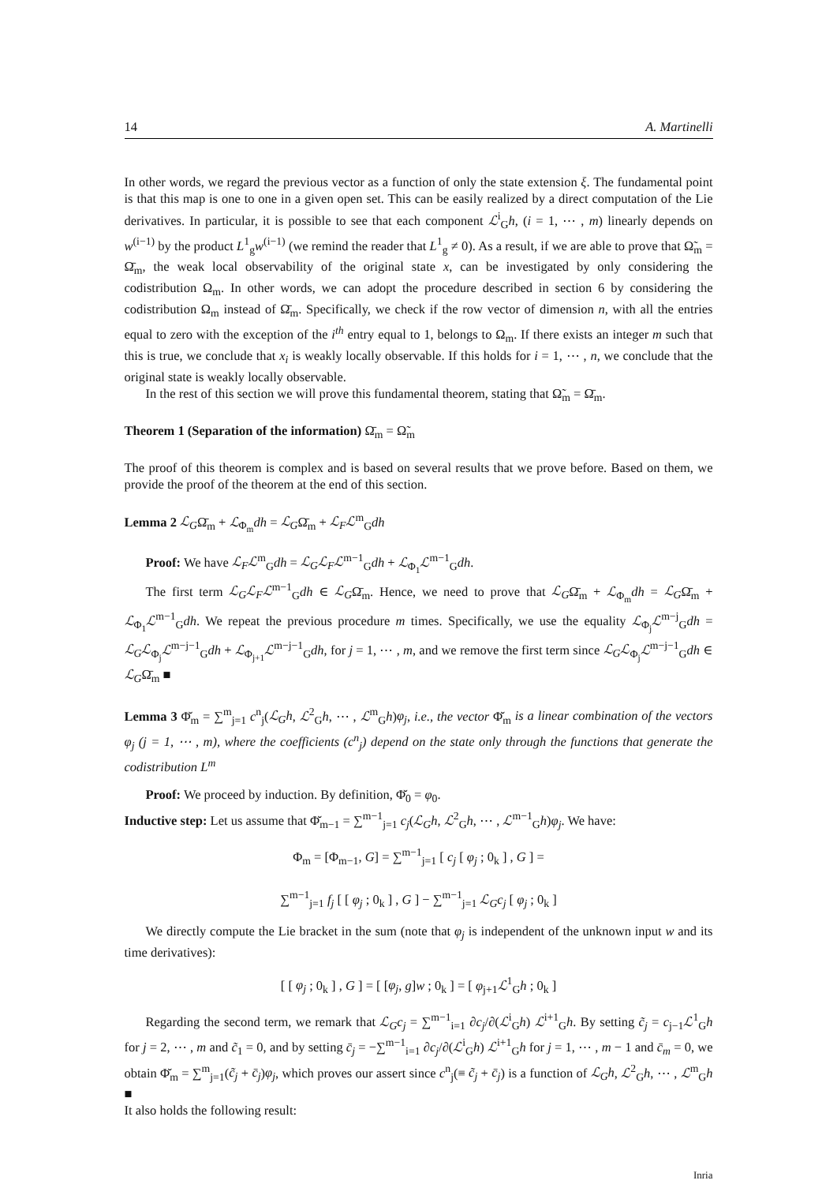14 A. Martinelli
In other words, we regard the previous vector as a function of only the state extension ξ. The fundamental point is that this map is one to one in a given open set. This can be easily realized by a direct computation of the Lie derivatives. In particular, it is possible to see that each component ℒ<sup>i</sup><sub>G</sub>h, (i = 1, ⋯ , m) linearly depends on w<sup>(i−1)</sup> by the product L<sup>1</sup><sub>g</sub>w<sup>(i−1)</sup> (we remind the reader that L<sup>1</sup><sub>g</sub> ≠ 0). As a result, if we are able to prove that Ω̃<sub>m</sub> = Ω̄<sub>m</sub>, the weak local observability of the original state x, can be investigated by only considering the codistribution Ω<sub>m</sub>. In other words, we can adopt the procedure described in section 6 by considering the codistribution Ω<sub>m</sub> instead of Ω̄<sub>m</sub>. Specifically, we check if the row vector of dimension n, with all the entries equal to zero with the exception of the i<sup>th</sup> entry equal to 1, belongs to Ω<sub>m</sub>. If there exists an integer m such that this is true, we conclude that x<sub>i</sub> is weakly locally observable. If this holds for i = 1, ⋯ , n, we conclude that the original state is weakly locally observable.
In the rest of this section we will prove this fundamental theorem, stating that Ω̃<sub>m</sub> = Ω̄<sub>m</sub>.
Theorem 1 (Separation of the information) Ω̄<sub>m</sub> = Ω̃<sub>m</sub>
The proof of this theorem is complex and is based on several results that we prove before. Based on them, we provide the proof of the theorem at the end of this section.
Lemma 2 ℒ<sub>G</sub>Ω̄<sub>m</sub> + ℒ<sub>Φ<sub>m</sub></sub>dh = ℒ<sub>G</sub>Ω̄<sub>m</sub> + ℒ<sub>F</sub>ℒ<sup>m</sup><sub>G</sub>dh
Proof: We have ℒ<sub>F</sub>ℒ<sup>m</sup><sub>G</sub>dh = ℒ<sub>G</sub>ℒ<sub>F</sub>ℒ<sup>m−1</sup><sub>G</sub>dh + ℒ<sub>Φ<sub>1</sub></sub>ℒ<sup>m−1</sup><sub>G</sub>dh.
The first term ℒ<sub>G</sub>ℒ<sub>F</sub>ℒ<sup>m−1</sup><sub>G</sub>dh ∈ ℒ<sub>G</sub>Ω̄<sub>m</sub>. Hence, we need to prove that ℒ<sub>G</sub>Ω̄<sub>m</sub> + ℒ<sub>Φ<sub>m</sub></sub>dh = ℒ<sub>G</sub>Ω̄<sub>m</sub> + ℒ<sub>Φ<sub>1</sub></sub>ℒ<sup>m−1</sup><sub>G</sub>dh. We repeat the previous procedure m times. Specifically, we use the equality ℒ<sub>Φ<sub>j</sub></sub>ℒ<sup>m−j</sup><sub>G</sub>dh = ℒ<sub>G</sub>ℒ<sub>Φ<sub>j</sub></sub>ℒ<sup>m−j−1</sup><sub>G</sub>dh + ℒ<sub>Φ<sub>j+1</sub></sub>ℒ<sup>m−j−1</sup><sub>G</sub>dh, for j = 1, ⋯ , m, and we remove the first term since ℒ<sub>G</sub>ℒ<sub>Φ<sub>j</sub></sub>ℒ<sup>m−j−1</sup><sub>G</sub>dh ∈ ℒ<sub>G</sub>Ω̄<sub>m</sub> ■
Lemma 3 Φ̆<sub>m</sub> = ∑<sup>m</sup><sub>j=1</sub> c<sup>n</sup><sub>j</sub>(ℒ<sub>G</sub>h, ℒ<sup>2</sup><sub>G</sub>h, ⋯ , ℒ<sup>m</sup><sub>G</sub>h)φ<sub>j</sub>, i.e., the vector Φ̆<sub>m</sub> is a linear combination of the vectors φ<sub>j</sub> (j = 1, ⋯ , m), where the coefficients (c<sup>n</sup><sub>j</sub>) depend on the state only through the functions that generate the codistribution L<sup>m</sup>
Proof: We proceed by induction. By definition, Φ̆<sub>0</sub> = φ<sub>0</sub>.
Inductive step: Let us assume that Φ̆<sub>m−1</sub> = ∑<sup>m−1</sup><sub>j=1</sub> c<sub>j</sub>(ℒ<sub>G</sub>h, ℒ<sup>2</sup><sub>G</sub>h, ⋯ , ℒ<sup>m−1</sup><sub>G</sub>h)φ<sub>j</sub>. We have:
Φ<sub>m</sub> = [Φ<sub>m−1</sub>, G] = ∑<sup>m−1</sup><sub>j=1</sub> [ c<sub>j</sub> [ φ<sub>j</sub> ; 0<sub>k</sub> ] , G ] =
∑<sup>m−1</sup><sub>j=1</sub> f<sub>j</sub> [ [ φ<sub>j</sub> ; 0<sub>k</sub> ] , G ] − ∑<sup>m−1</sup><sub>j=1</sub> ℒ<sub>G</sub>c<sub>j</sub> [ φ<sub>j</sub> ; 0<sub>k</sub> ]
We directly compute the Lie bracket in the sum (note that φ<sub>j</sub> is independent of the unknown input w and its time derivatives):
[ [ φ<sub>j</sub> ; 0<sub>k</sub> ] , G ] = [ [φ<sub>j</sub>, g]w ; 0<sub>k</sub> ] = [ φ<sub>j+1</sub>ℒ<sup>1</sup><sub>G</sub>h ; 0<sub>k</sub> ]
Regarding the second term, we remark that ℒ<sub>G</sub>c<sub>j</sub> = ∑<sup>m−1</sup><sub>i=1</sub> ∂c<sub>j</sub>/∂(ℒ<sup>i</sup><sub>G</sub>h) ℒ<sup>i+1</sup><sub>G</sub>h. By setting c̃<sub>j</sub> = c<sub>j−1</sub>ℒ<sup>1</sup><sub>G</sub>h for j = 2, ⋯ , m and c̃<sub>1</sub> = 0, and by setting c̄<sub>j</sub> = −∑<sup>m−1</sup><sub>i=1</sub> ∂c<sub>j</sub>/∂(ℒ<sup>i</sup><sub>G</sub>h) ℒ<sup>i+1</sup><sub>G</sub>h for j = 1, ⋯ , m − 1 and c̄<sub>m</sub> = 0, we obtain Φ̆<sub>m</sub> = ∑<sup>m</sup><sub>j=1</sub>(c̃<sub>j</sub> + c̄<sub>j</sub>)φ<sub>j</sub>, which proves our assert since c<sup>n</sup><sub>j</sub>(≡ c̃<sub>j</sub> + c̄<sub>j</sub>) is a function of ℒ<sub>G</sub>h, ℒ<sup>2</sup><sub>G</sub>h, ⋯ , ℒ<sup>m</sup><sub>G</sub>h ■
It also holds the following result:
Inria